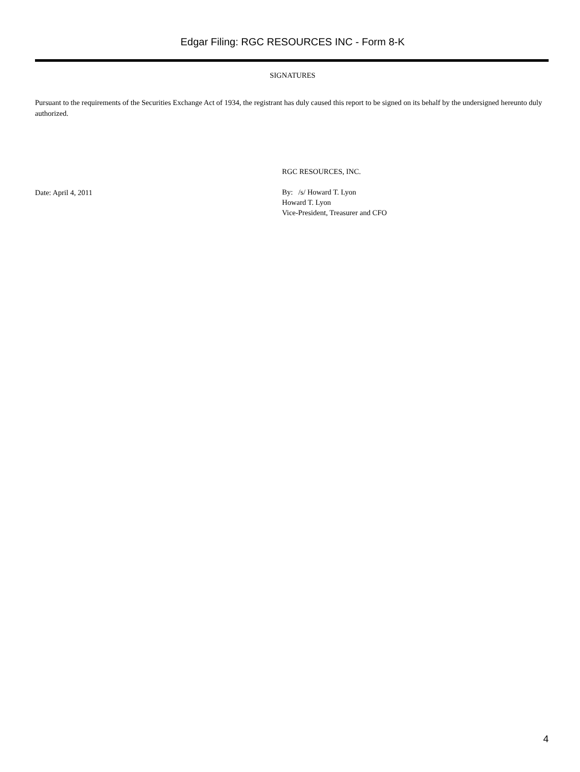Edgar Filing: RGC RESOURCES INC - Form 8-K
SIGNATURES
Pursuant to the requirements of the Securities Exchange Act of 1934, the registrant has duly caused this report to be signed on its behalf by the undersigned hereunto duly authorized.
Date: April 4, 2011
RGC RESOURCES, INC.
By: /s/ Howard T. Lyon
Howard T. Lyon
Vice-President, Treasurer and CFO
4